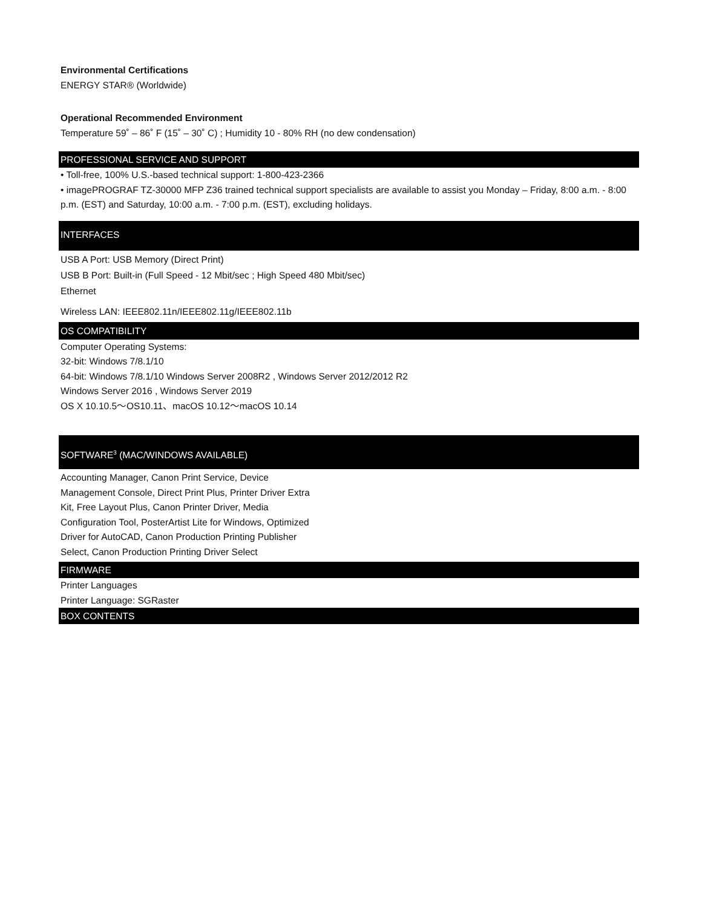Environmental Certifications
ENERGY STAR® (Worldwide)
Operational Recommended Environment
Temperature 59˚ – 86˚ F (15˚ – 30˚ C) ; Humidity 10 - 80% RH (no dew condensation)
PROFESSIONAL SERVICE AND SUPPORT
• Toll-free, 100% U.S.-based technical support: 1-800-423-2366
• imagePROGRAF TZ-30000 MFP Z36 trained technical support specialists are available to assist you Monday – Friday, 8:00 a.m. - 8:00 p.m. (EST) and Saturday, 10:00 a.m. - 7:00 p.m. (EST), excluding holidays.
INTERFACES
USB A Port: USB Memory (Direct Print)
USB B Port: Built-in (Full Speed - 12 Mbit/sec ; High Speed 480 Mbit/sec)
Ethernet
Wireless LAN: IEEE802.11n/IEEE802.11g/IEEE802.11b
OS COMPATIBILITY
Computer Operating Systems:
32-bit: Windows 7/8.1/10
64-bit: Windows 7/8.1/10 Windows Server 2008R2 , Windows Server 2012/2012 R2
Windows Server 2016 , Windows Server 2019
OS X 10.10.5〜OS10.11、macOS 10.12〜macOS 10.14
SOFTWARE<sup>3</sup> (MAC/WINDOWS AVAILABLE)
Accounting Manager, Canon Print Service, Device Management Console, Direct Print Plus, Printer Driver Extra Kit, Free Layout Plus, Canon Printer Driver, Media Configuration Tool, PosterArtist Lite for Windows, Optimized Driver for AutoCAD, Canon Production Printing Publisher Select, Canon Production Printing Driver Select
FIRMWARE
Printer Languages
Printer Language: SGRaster
BOX CONTENTS